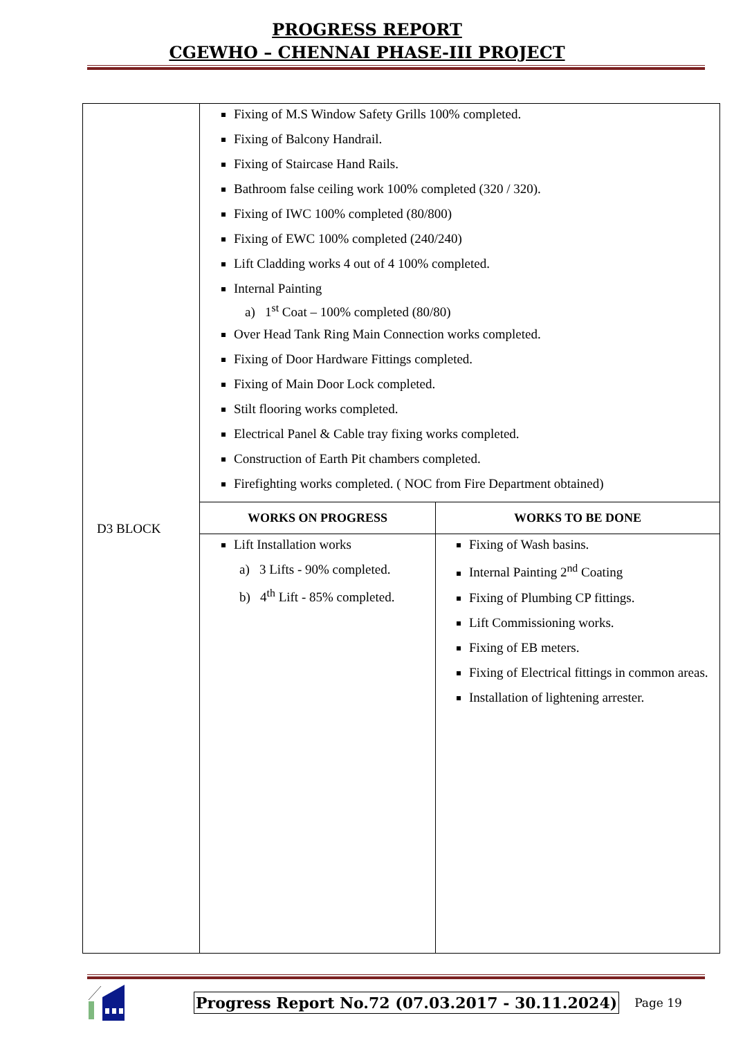PROGRESS REPORT
CGEWHO – CHENNAI PHASE-III PROJECT
| D3 BLOCK | Fixing of M.S Window Safety Grills 100% completed. Fixing of Balcony Handrail. Fixing of Staircase Hand Rails. Bathroom false ceiling work 100% completed (320 / 320). Fixing of IWC 100% completed (80/800) Fixing of EWC 100% completed (240/240) Lift Cladding works 4 out of 4 100% completed. Internal Painting a) 1<sup>st</sup> Coat – 100% completed (80/80) Over Head Tank Ring Main Connection works completed. Fixing of Door Hardware Fittings completed. Fixing of Main Door Lock completed. Stilt flooring works completed. Electrical Panel & Cable tray fixing works completed. Construction of Earth Pit chambers completed. Firefighting works completed. ( NOC from Fire Department obtained) | |
| | WORKS ON PROGRESS | WORKS TO BE DONE |
| | Lift Installation works a) 3 Lifts - 90% completed. b) 4<sup>th</sup> Lift - 85% completed. | Fixing of Wash basins. Internal Painting 2<sup>nd</sup> Coating Fixing of Plumbing CP fittings. Lift Commissioning works. Fixing of EB meters. Fixing of Electrical fittings in common areas. Installation of lightening arrester. |
Progress Report No.72 (07.03.2017 - 30.11.2024) Page 19